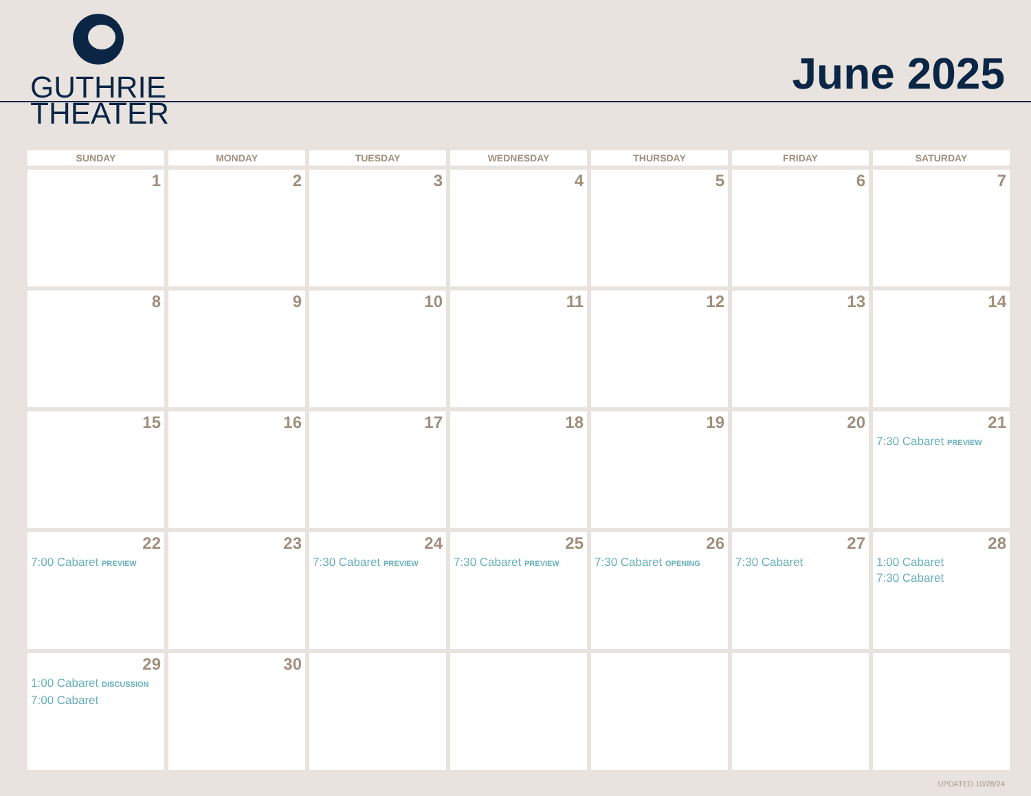GUTHRIE
THEATER
June 2025
| SUNDAY | MONDAY | TUESDAY | WEDNESDAY | THURSDAY | FRIDAY | SATURDAY |
| --- | --- | --- | --- | --- | --- | --- |
| 1 | 2 | 3 | 4 | 5 | 6 | 7 |
| 8 | 9 | 10 | 11 | 12 | 13 | 14 |
| 15 | 16 | 17 | 18 | 19 | 20 | 21 7:30 Cabaret PREVIEW |
| 22 7:00 Cabaret PREVIEW | 23 | 24 7:30 Cabaret PREVIEW | 25 7:30 Cabaret PREVIEW | 26 7:30 Cabaret OPENING | 27 7:30 Cabaret | 28 1:00 Cabaret 7:30 Cabaret |
| 29 1:00 Cabaret DISCUSSION 7:00 Cabaret | 30 | | | | | |
UPDATED 10/28/24